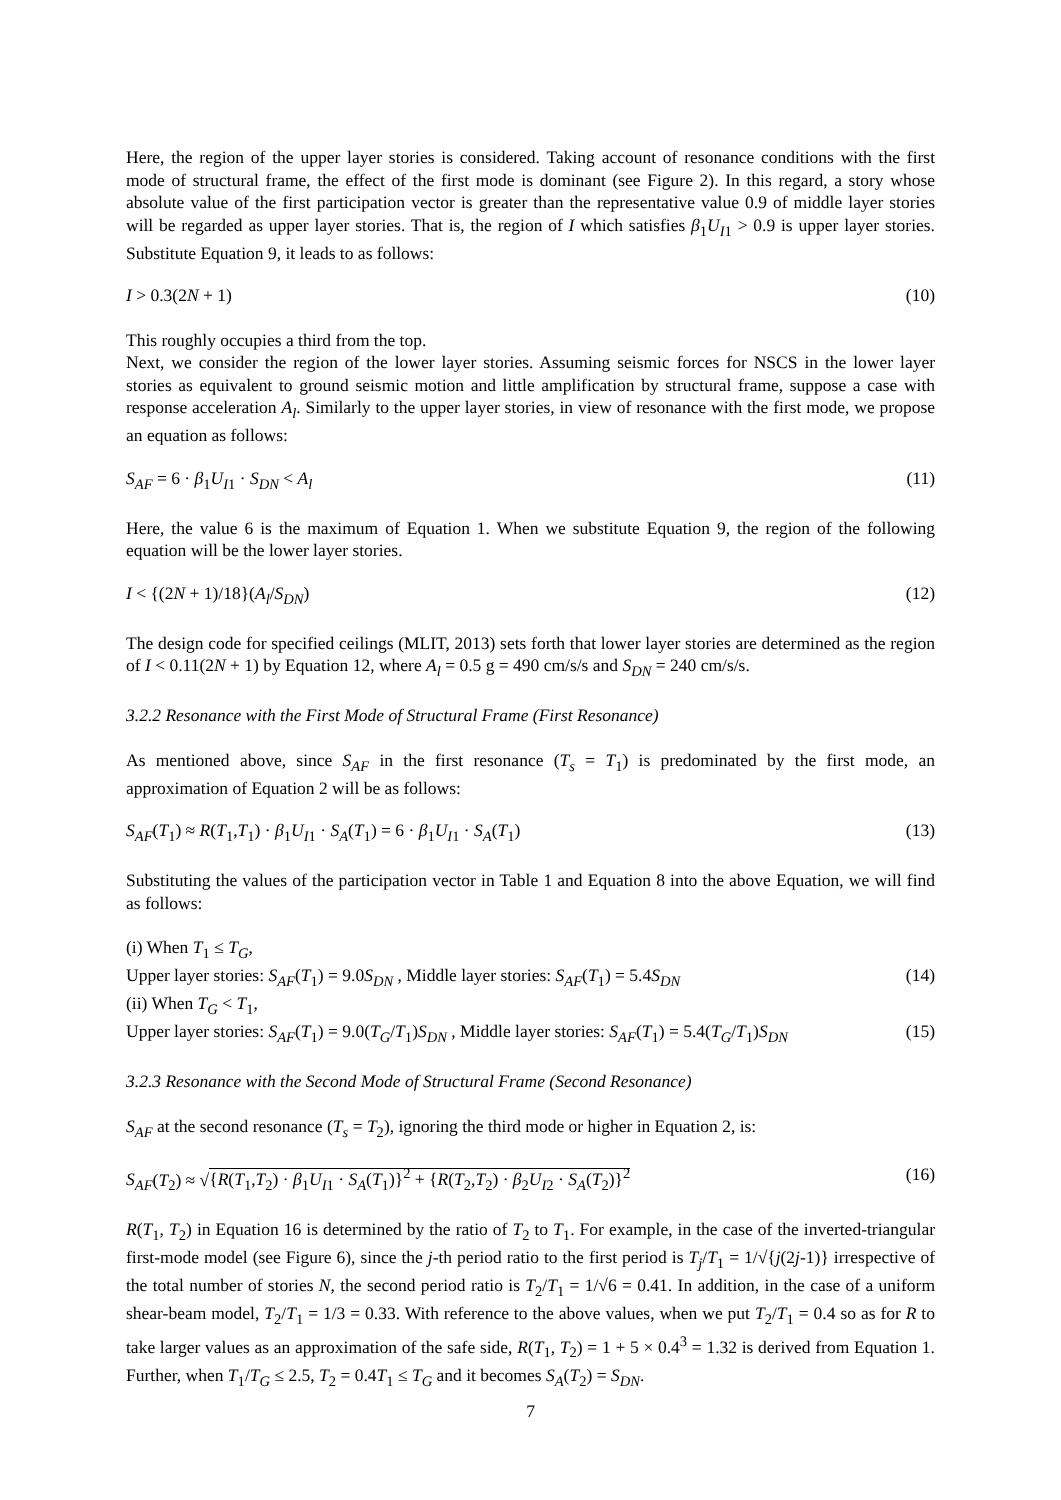Here, the region of the upper layer stories is considered. Taking account of resonance conditions with the first mode of structural frame, the effect of the first mode is dominant (see Figure 2). In this regard, a story whose absolute value of the first participation vector is greater than the representative value 0.9 of middle layer stories will be regarded as upper layer stories. That is, the region of I which satisfies β<sub>1</sub>U<sub>I1</sub> > 0.9 is upper layer stories. Substitute Equation 9, it leads to as follows:
I > 0.3(2N + 1) (10)
This roughly occupies a third from the top.
Next, we consider the region of the lower layer stories. Assuming seismic forces for NSCS in the lower layer stories as equivalent to ground seismic motion and little amplification by structural frame, suppose a case with response acceleration A<sub>l</sub>. Similarly to the upper layer stories, in view of resonance with the first mode, we propose an equation as follows:
S<sub>AF</sub> = 6 · β<sub>1</sub>U<sub>I1</sub> · S<sub>DN</sub> < A<sub>l</sub> (11)
Here, the value 6 is the maximum of Equation 1. When we substitute Equation 9, the region of the following equation will be the lower layer stories.
I < {(2N + 1)/18}(A<sub>l</sub>/S<sub>DN</sub>) (12)
The design code for specified ceilings (MLIT, 2013) sets forth that lower layer stories are determined as the region of I < 0.11(2N + 1) by Equation 12, where A<sub>l</sub> = 0.5 g = 490 cm/s/s and S<sub>DN</sub> = 240 cm/s/s.
3.2.2 Resonance with the First Mode of Structural Frame (First Resonance)
As mentioned above, since S<sub>AF</sub> in the first resonance (T<sub>s</sub> = T<sub>1</sub>) is predominated by the first mode, an approximation of Equation 2 will be as follows:
S<sub>AF</sub>(T<sub>1</sub>) ≈ R(T<sub>1</sub>,T<sub>1</sub>) · β<sub>1</sub>U<sub>I1</sub> · S<sub>A</sub>(T<sub>1</sub>) = 6 · β<sub>1</sub>U<sub>I1</sub> · S<sub>A</sub>(T<sub>1</sub>) (13)
Substituting the values of the participation vector in Table 1 and Equation 8 into the above Equation, we will find as follows:
(i) When T<sub>1</sub> ≤ T<sub>G</sub>,
Upper layer stories: S<sub>AF</sub>(T<sub>1</sub>) = 9.0S<sub>DN</sub> , Middle layer stories: S<sub>AF</sub>(T<sub>1</sub>) = 5.4S<sub>DN</sub> (14)
(ii) When T<sub>G</sub> < T<sub>1</sub>,
Upper layer stories: S<sub>AF</sub>(T<sub>1</sub>) = 9.0(T<sub>G</sub>/T<sub>1</sub>)S<sub>DN</sub> , Middle layer stories: S<sub>AF</sub>(T<sub>1</sub>) = 5.4(T<sub>G</sub>/T<sub>1</sub>)S<sub>DN</sub> (15)
3.2.3 Resonance with the Second Mode of Structural Frame (Second Resonance)
S<sub>AF</sub> at the second resonance (T<sub>s</sub> = T<sub>2</sub>), ignoring the third mode or higher in Equation 2, is:
S<sub>AF</sub>(T<sub>2</sub>) ≈ √{R(T<sub>1</sub>,T<sub>2</sub>) · β<sub>1</sub>U<sub>I1</sub> · S<sub>A</sub>(T<sub>1</sub>)}<sup>2</sup> + {R(T<sub>2</sub>,T<sub>2</sub>) · β<sub>2</sub>U<sub>I2</sub> · S<sub>A</sub>(T<sub>2</sub>)}<sup>2</sup> (16)
R(T<sub>1</sub>, T<sub>2</sub>) in Equation 16 is determined by the ratio of T<sub>2</sub> to T<sub>1</sub>. For example, in the case of the inverted-triangular first-mode model (see Figure 6), since the j-th period ratio to the first period is T<sub>j</sub>/T<sub>1</sub> = 1/√{j(2j-1)} irrespective of the total number of stories N, the second period ratio is T<sub>2</sub>/T<sub>1</sub> = 1/√6 = 0.41. In addition, in the case of a uniform shear-beam model, T<sub>2</sub>/T<sub>1</sub> = 1/3 = 0.33. With reference to the above values, when we put T<sub>2</sub>/T<sub>1</sub> = 0.4 so as for R to take larger values as an approximation of the safe side, R(T<sub>1</sub>, T<sub>2</sub>) = 1 + 5 × 0.4<sup>3</sup> = 1.32 is derived from Equation 1. Further, when T<sub>1</sub>/T<sub>G</sub> ≤ 2.5, T<sub>2</sub> = 0.4T<sub>1</sub> ≤ T<sub>G</sub> and it becomes S<sub>A</sub>(T<sub>2</sub>) = S<sub>DN</sub>.
7